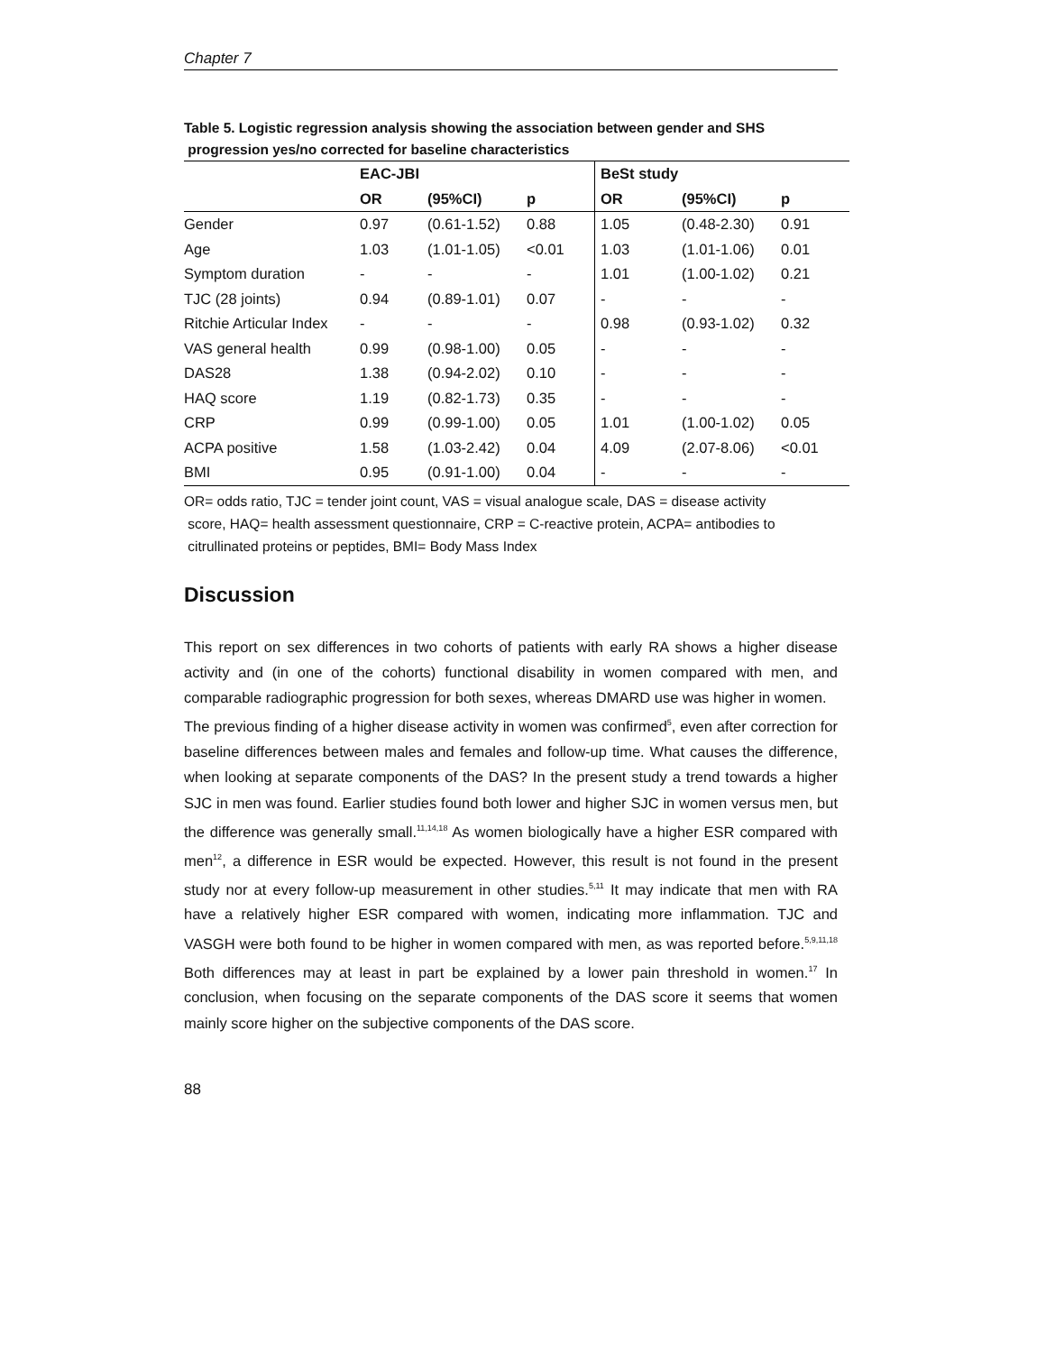Chapter 7
Table 5. Logistic regression analysis showing the association between gender and SHS
progression yes/no corrected for baseline characteristics
| | EAC-JBI | | | BeSt study | | |
| --- | --- | --- | --- | --- | --- | --- |
| | OR | (95%CI) | p | OR | (95%CI) | p |
| Gender | 0.97 | (0.61-1.52) | 0.88 | 1.05 | (0.48-2.30) | 0.91 |
| Age | 1.03 | (1.01-1.05) | <0.01 | 1.03 | (1.01-1.06) | 0.01 |
| Symptom duration | - | - | - | 1.01 | (1.00-1.02) | 0.21 |
| TJC (28 joints) | 0.94 | (0.89-1.01) | 0.07 | - | - | - |
| Ritchie Articular Index | - | - | - | 0.98 | (0.93-1.02) | 0.32 |
| VAS general health | 0.99 | (0.98-1.00) | 0.05 | - | - | - |
| DAS28 | 1.38 | (0.94-2.02) | 0.10 | - | - | - |
| HAQ score | 1.19 | (0.82-1.73) | 0.35 | - | - | - |
| CRP | 0.99 | (0.99-1.00) | 0.05 | 1.01 | (1.00-1.02) | 0.05 |
| ACPA positive | 1.58 | (1.03-2.42) | 0.04 | 4.09 | (2.07-8.06) | <0.01 |
| BMI | 0.95 | (0.91-1.00) | 0.04 | - | - | - |
OR= odds ratio, TJC = tender joint count, VAS = visual analogue scale, DAS = disease activity
score, HAQ= health assessment questionnaire, CRP = C-reactive protein, ACPA= antibodies to
citrullinated proteins or peptides, BMI= Body Mass Index
Discussion
This report on sex differences in two cohorts of patients with early RA shows a higher disease activity and (in one of the cohorts) functional disability in women compared with men, and comparable radiographic progression for both sexes, whereas DMARD use was higher in women.
The previous finding of a higher disease activity in women was confirmed<sup>5</sup>, even after correction for baseline differences between males and females and follow-up time. What causes the difference, when looking at separate components of the DAS? In the present study a trend towards a higher SJC in men was found. Earlier studies found both lower and higher SJC in women versus men, but the difference was generally small.<sup>11,14,18</sup> As women biologically have a higher ESR compared with men<sup>12</sup>, a difference in ESR would be expected. However, this result is not found in the present study nor at every follow-up measurement in other studies.<sup>5,11</sup> It may indicate that men with RA have a relatively higher ESR compared with women, indicating more inflammation. TJC and VASGH were both found to be higher in women compared with men, as was reported before.<sup>5,9,11,18</sup> Both differences may at least in part be explained by a lower pain threshold in women.<sup>17</sup> In conclusion, when focusing on the separate components of the DAS score it seems that women mainly score higher on the subjective components of the DAS score.
88